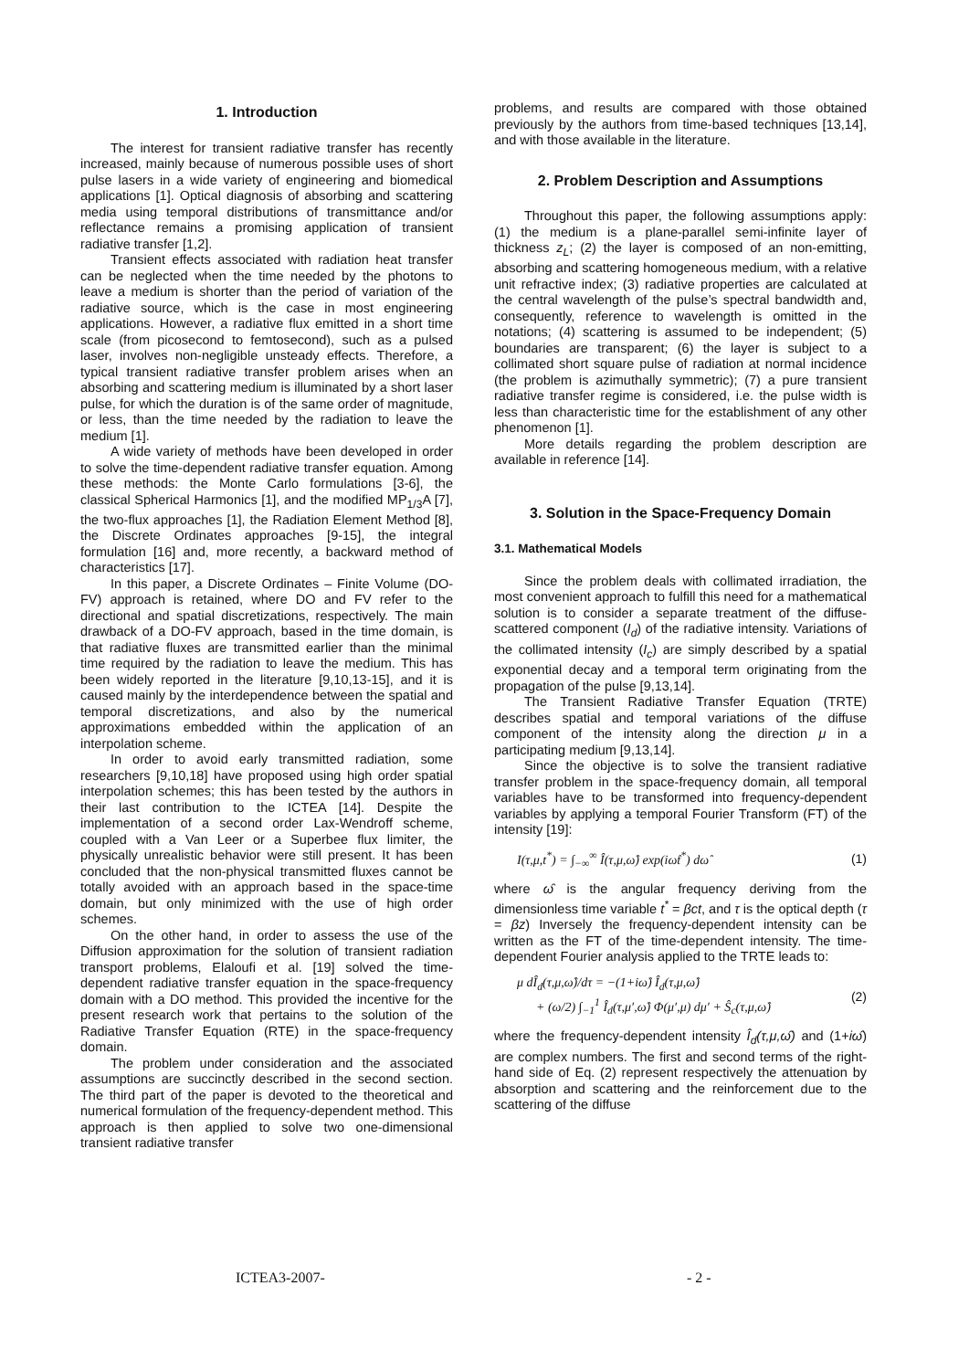1. Introduction
The interest for transient radiative transfer has recently increased, mainly because of numerous possible uses of short pulse lasers in a wide variety of engineering and biomedical applications [1]. Optical diagnosis of absorbing and scattering media using temporal distributions of transmittance and/or reflectance remains a promising application of transient radiative transfer [1,2].
Transient effects associated with radiation heat transfer can be neglected when the time needed by the photons to leave a medium is shorter than the period of variation of the radiative source, which is the case in most engineering applications. However, a radiative flux emitted in a short time scale (from picosecond to femtosecond), such as a pulsed laser, involves non-negligible unsteady effects. Therefore, a typical transient radiative transfer problem arises when an absorbing and scattering medium is illuminated by a short laser pulse, for which the duration is of the same order of magnitude, or less, than the time needed by the radiation to leave the medium [1].
A wide variety of methods have been developed in order to solve the time-dependent radiative transfer equation. Among these methods: the Monte Carlo formulations [3-6], the classical Spherical Harmonics [1], and the modified MP<sub>1/3</sub>A [7], the two-flux approaches [1], the Radiation Element Method [8], the Discrete Ordinates approaches [9-15], the integral formulation [16] and, more recently, a backward method of characteristics [17].
In this paper, a Discrete Ordinates – Finite Volume (DO-FV) approach is retained, where DO and FV refer to the directional and spatial discretizations, respectively. The main drawback of a DO-FV approach, based in the time domain, is that radiative fluxes are transmitted earlier than the minimal time required by the radiation to leave the medium. This has been widely reported in the literature [9,10,13-15], and it is caused mainly by the interdependence between the spatial and temporal discretizations, and also by the numerical approximations embedded within the application of an interpolation scheme.
In order to avoid early transmitted radiation, some researchers [9,10,18] have proposed using high order spatial interpolation schemes; this has been tested by the authors in their last contribution to the ICTEA [14]. Despite the implementation of a second order Lax-Wendroff scheme, coupled with a Van Leer or a Superbee flux limiter, the physically unrealistic behavior were still present. It has been concluded that the non-physical transmitted fluxes cannot be totally avoided with an approach based in the space-time domain, but only minimized with the use of high order schemes.
On the other hand, in order to assess the use of the Diffusion approximation for the solution of transient radiation transport problems, Elaloufi et al. [19] solved the time-dependent radiative transfer equation in the space-frequency domain with a DO method. This provided the incentive for the present research work that pertains to the solution of the Radiative Transfer Equation (RTE) in the space-frequency domain.
The problem under consideration and the associated assumptions are succinctly described in the second section. The third part of the paper is devoted to the theoretical and numerical formulation of the frequency-dependent method. This approach is then applied to solve two one-dimensional transient radiative transfer
problems, and results are compared with those obtained previously by the authors from time-based techniques [13,14], and with those available in the literature.
2. Problem Description and Assumptions
Throughout this paper, the following assumptions apply: (1) the medium is a plane-parallel semi-infinite layer of thickness z<sub>L</sub>; (2) the layer is composed of an non-emitting, absorbing and scattering homogeneous medium, with a relative unit refractive index; (3) radiative properties are calculated at the central wavelength of the pulse’s spectral bandwidth and, consequently, reference to wavelength is omitted in the notations; (4) scattering is assumed to be independent; (5) boundaries are transparent; (6) the layer is subject to a collimated short square pulse of radiation at normal incidence (the problem is azimuthally symmetric); (7) a pure transient radiative transfer regime is considered, i.e. the pulse width is less than characteristic time for the establishment of any other phenomenon [1].
More details regarding the problem description are available in reference [14].
3. Solution in the Space-Frequency Domain
3.1. Mathematical Models
Since the problem deals with collimated irradiation, the most convenient approach to fulfill this need for a mathematical solution is to consider a separate treatment of the diffuse-scattered component (I<sub>d</sub>) of the radiative intensity. Variations of the collimated intensity (I<sub>c</sub>) are simply described by a spatial exponential decay and a temporal term originating from the propagation of the pulse [9,13,14].
The Transient Radiative Transfer Equation (TRTE) describes spatial and temporal variations of the diffuse component of the intensity along the direction μ in a participating medium [9,13,14].
Since the objective is to solve the transient radiative transfer problem in the space-frequency domain, all temporal variables have to be transformed into frequency-dependent variables by applying a temporal Fourier Transform (FT) of the intensity [19]:
I(τ,μ,t<sup>*</sup>) = ∫<sub>−∞</sub><sup>∞</sup> Î(τ,μ,ω̂) exp(iω̂t<sup>*</sup>) dω̂ (1)
where ω̂ is the angular frequency deriving from the dimensionless time variable t<sup>*</sup> = βct, and τ is the optical depth (τ = βz) Inversely the frequency-dependent intensity can be written as the FT of the time-dependent intensity. The time-dependent Fourier analysis applied to the TRTE leads to:
μ dÎ<sub>d</sub>(τ,μ,ω̂)/dτ = −(1+iω̂) Î<sub>d</sub>(τ,μ,ω̂)
+ (ω/2) ∫<sub>−1</sub><sup>1</sup> Î<sub>d</sub>(τ,μ′,ω̂) Φ(μ′,μ) dμ′ + Ŝ<sub>c</sub>(τ,μ,ω̂) (2)
where the frequency-dependent intensity Î<sub>d</sub>(τ,μ,ω̂) and (1+iω̂) are complex numbers. The first and second terms of the right-hand side of Eq. (2) represent respectively the attenuation by absorption and scattering and the reinforcement due to the scattering of the diffuse
ICTEA3-2007- - 2 -